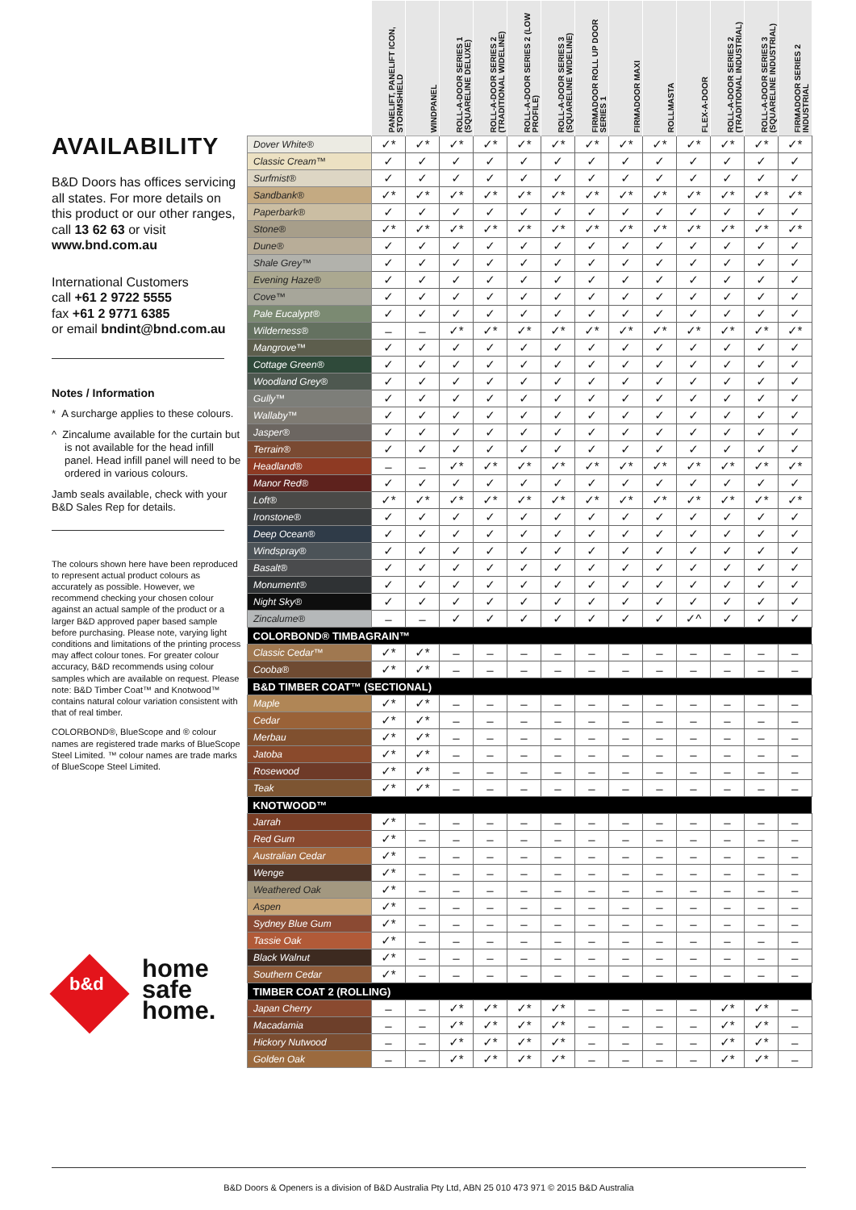AVAILABILITY
B&D Doors has offices servicing all states. For more details on this product or our other ranges, call 13 62 63 or visit www.bnd.com.au
International Customers
call +61 2 9722 5555
fax +61 2 9771 6385
or email bndint@bnd.com.au
Notes / Information
* A surcharge applies to these colours.
^ Zincalume available for the curtain but is not available for the head infill panel. Head infill panel will need to be ordered in various colours.
Jamb seals available, check with your B&D Sales Rep for details.
The colours shown here have been reproduced to represent actual product colours as accurately as possible. However, we recommend checking your chosen colour against an actual sample of the product or a larger B&D approved paper based sample before purchasing. Please note, varying light conditions and limitations of the printing process may affect colour tones. For greater colour accuracy, B&D recommends using colour samples which are available on request. Please note: B&D Timber Coat™ and Knotwood™ contains natural colour variation consistent with that of real timber.
COLORBOND®, BlueScope and ® colour names are registered trade marks of BlueScope Steel Limited. ™ colour names are trade marks of BlueScope Steel Limited.
home
safe
home.
b&d
| | PANELIFT, PANELIFT ICON, STORMSHIELD | WINDPANEL | ROLL-A-DOOR SERIES 1 (SQUARELINE DELUXE) | ROLL-A-DOOR SERIES 2 (TRADITIONAL WIDELINE) | ROLL-A-DOOR SERIES 2 (LOW PROFILE) | ROLL-A-DOOR SERIES 3 (SQUARELINE WIDELINE) | FIRMADOOR ROLL UP DOOR SERIES 1 | FIRMADOOR MAXI | ROLLMASTA | FLEX-A-DOOR | ROLL-A-DOOR SERIES 2 (TRADITIONAL INDUSTRIAL) | ROLL-A-DOOR SERIES 3 (SQUARELINE INDUSTRIAL) | FIRMADOOR SERIES 2 INDUSTRIAL |
| --- | --- | --- | --- | --- | --- | --- | --- | --- | --- | --- | --- | --- | --- |
| Dover White® | ✓* | ✓* | ✓* | ✓* | ✓* | ✓* | ✓* | ✓* | ✓* | ✓* | ✓* | ✓* | ✓* |
| Classic Cream™ | ✓ | ✓ | ✓ | ✓ | ✓ | ✓ | ✓ | ✓ | ✓ | ✓ | ✓ | ✓ | ✓ |
| Surfmist® | ✓ | ✓ | ✓ | ✓ | ✓ | ✓ | ✓ | ✓ | ✓ | ✓ | ✓ | ✓ | ✓ |
| Sandbank® | ✓* | ✓* | ✓* | ✓* | ✓* | ✓* | ✓* | ✓* | ✓* | ✓* | ✓* | ✓* | ✓* |
| Paperbark® | ✓ | ✓ | ✓ | ✓ | ✓ | ✓ | ✓ | ✓ | ✓ | ✓ | ✓ | ✓ | ✓ |
| Stone® | ✓* | ✓* | ✓* | ✓* | ✓* | ✓* | ✓* | ✓* | ✓* | ✓* | ✓* | ✓* | ✓* |
| Dune® | ✓ | ✓ | ✓ | ✓ | ✓ | ✓ | ✓ | ✓ | ✓ | ✓ | ✓ | ✓ | ✓ |
| Shale Grey™ | ✓ | ✓ | ✓ | ✓ | ✓ | ✓ | ✓ | ✓ | ✓ | ✓ | ✓ | ✓ | ✓ |
| Evening Haze® | ✓ | ✓ | ✓ | ✓ | ✓ | ✓ | ✓ | ✓ | ✓ | ✓ | ✓ | ✓ | ✓ |
| Cove™ | ✓ | ✓ | ✓ | ✓ | ✓ | ✓ | ✓ | ✓ | ✓ | ✓ | ✓ | ✓ | ✓ |
| Pale Eucalypt® | ✓ | ✓ | ✓ | ✓ | ✓ | ✓ | ✓ | ✓ | ✓ | ✓ | ✓ | ✓ | ✓ |
| Wilderness® | – | – | ✓* | ✓* | ✓* | ✓* | ✓* | ✓* | ✓* | ✓* | ✓* | ✓* | ✓* |
| Mangrove™ | ✓ | ✓ | ✓ | ✓ | ✓ | ✓ | ✓ | ✓ | ✓ | ✓ | ✓ | ✓ | ✓ |
| Cottage Green® | ✓ | ✓ | ✓ | ✓ | ✓ | ✓ | ✓ | ✓ | ✓ | ✓ | ✓ | ✓ | ✓ |
| Woodland Grey® | ✓ | ✓ | ✓ | ✓ | ✓ | ✓ | ✓ | ✓ | ✓ | ✓ | ✓ | ✓ | ✓ |
| Gully™ | ✓ | ✓ | ✓ | ✓ | ✓ | ✓ | ✓ | ✓ | ✓ | ✓ | ✓ | ✓ | ✓ |
| Wallaby™ | ✓ | ✓ | ✓ | ✓ | ✓ | ✓ | ✓ | ✓ | ✓ | ✓ | ✓ | ✓ | ✓ |
| Jasper® | ✓ | ✓ | ✓ | ✓ | ✓ | ✓ | ✓ | ✓ | ✓ | ✓ | ✓ | ✓ | ✓ |
| Terrain® | ✓ | ✓ | ✓ | ✓ | ✓ | ✓ | ✓ | ✓ | ✓ | ✓ | ✓ | ✓ | ✓ |
| Headland® | – | – | ✓* | ✓* | ✓* | ✓* | ✓* | ✓* | ✓* | ✓* | ✓* | ✓* | ✓* |
| Manor Red® | ✓ | ✓ | ✓ | ✓ | ✓ | ✓ | ✓ | ✓ | ✓ | ✓ | ✓ | ✓ | ✓ |
| Loft® | ✓* | ✓* | ✓* | ✓* | ✓* | ✓* | ✓* | ✓* | ✓* | ✓* | ✓* | ✓* | ✓* |
| Ironstone® | ✓ | ✓ | ✓ | ✓ | ✓ | ✓ | ✓ | ✓ | ✓ | ✓ | ✓ | ✓ | ✓ |
| Deep Ocean® | ✓ | ✓ | ✓ | ✓ | ✓ | ✓ | ✓ | ✓ | ✓ | ✓ | ✓ | ✓ | ✓ |
| Windspray® | ✓ | ✓ | ✓ | ✓ | ✓ | ✓ | ✓ | ✓ | ✓ | ✓ | ✓ | ✓ | ✓ |
| Basalt® | ✓ | ✓ | ✓ | ✓ | ✓ | ✓ | ✓ | ✓ | ✓ | ✓ | ✓ | ✓ | ✓ |
| Monument® | ✓ | ✓ | ✓ | ✓ | ✓ | ✓ | ✓ | ✓ | ✓ | ✓ | ✓ | ✓ | ✓ |
| Night Sky® | ✓ | ✓ | ✓ | ✓ | ✓ | ✓ | ✓ | ✓ | ✓ | ✓ | ✓ | ✓ | ✓ |
| Zincalume® | – | – | ✓ | ✓ | ✓ | ✓ | ✓ | ✓ | ✓ | ✓^ | ✓ | ✓ | ✓ |
| COLORBOND® TIMBAGRAIN™ | | | | | | | | | | | | | |
| Classic Cedar™ | ✓* | ✓* | – | – | – | – | – | – | – | – | – | – | – |
| Cooba® | ✓* | ✓* | – | – | – | – | – | – | – | – | – | – | – |
| B&D TIMBER COAT™ (SECTIONAL) | | | | | | | | | | | | | |
| Maple | ✓* | ✓* | – | – | – | – | – | – | – | – | – | – | – |
| Cedar | ✓* | ✓* | – | – | – | – | – | – | – | – | – | – | – |
| Merbau | ✓* | ✓* | – | – | – | – | – | – | – | – | – | – | – |
| Jatoba | ✓* | ✓* | – | – | – | – | – | – | – | – | – | – | – |
| Rosewood | ✓* | ✓* | – | – | – | – | – | – | – | – | – | – | – |
| Teak | ✓* | ✓* | – | – | – | – | – | – | – | – | – | – | – |
| KNOTWOOD™ | | | | | | | | | | | | | |
| Jarrah | ✓* | – | – | – | – | – | – | – | – | – | – | – | – |
| Red Gum | ✓* | – | – | – | – | – | – | – | – | – | – | – | – |
| Australian Cedar | ✓* | – | – | – | – | – | – | – | – | – | – | – | – |
| Wenge | ✓* | – | – | – | – | – | – | – | – | – | – | – | – |
| Weathered Oak | ✓* | – | – | – | – | – | – | – | – | – | – | – | – |
| Aspen | ✓* | – | – | – | – | – | – | – | – | – | – | – | – |
| Sydney Blue Gum | ✓* | – | – | – | – | – | – | – | – | – | – | – | – |
| Tassie Oak | ✓* | – | – | – | – | – | – | – | – | – | – | – | – |
| Black Walnut | ✓* | – | – | – | – | – | – | – | – | – | – | – | – |
| Southern Cedar | ✓* | – | – | – | – | – | – | – | – | – | – | – | – |
| TIMBER COAT 2 (ROLLING) | | | | | | | | | | | | | |
| Japan Cherry | – | – | ✓* | ✓* | ✓* | ✓* | – | – | – | – | ✓* | ✓* | – |
| Macadamia | – | – | ✓* | ✓* | ✓* | ✓* | – | – | – | – | ✓* | ✓* | – |
| Hickory Nutwood | – | – | ✓* | ✓* | ✓* | ✓* | – | – | – | – | ✓* | ✓* | – |
| Golden Oak | – | – | ✓* | ✓* | ✓* | ✓* | – | – | – | – | ✓* | ✓* | – |
B&D Doors & Openers is a division of B&D Australia Pty Ltd, ABN 25 010 473 971 © 2015 B&D Australia